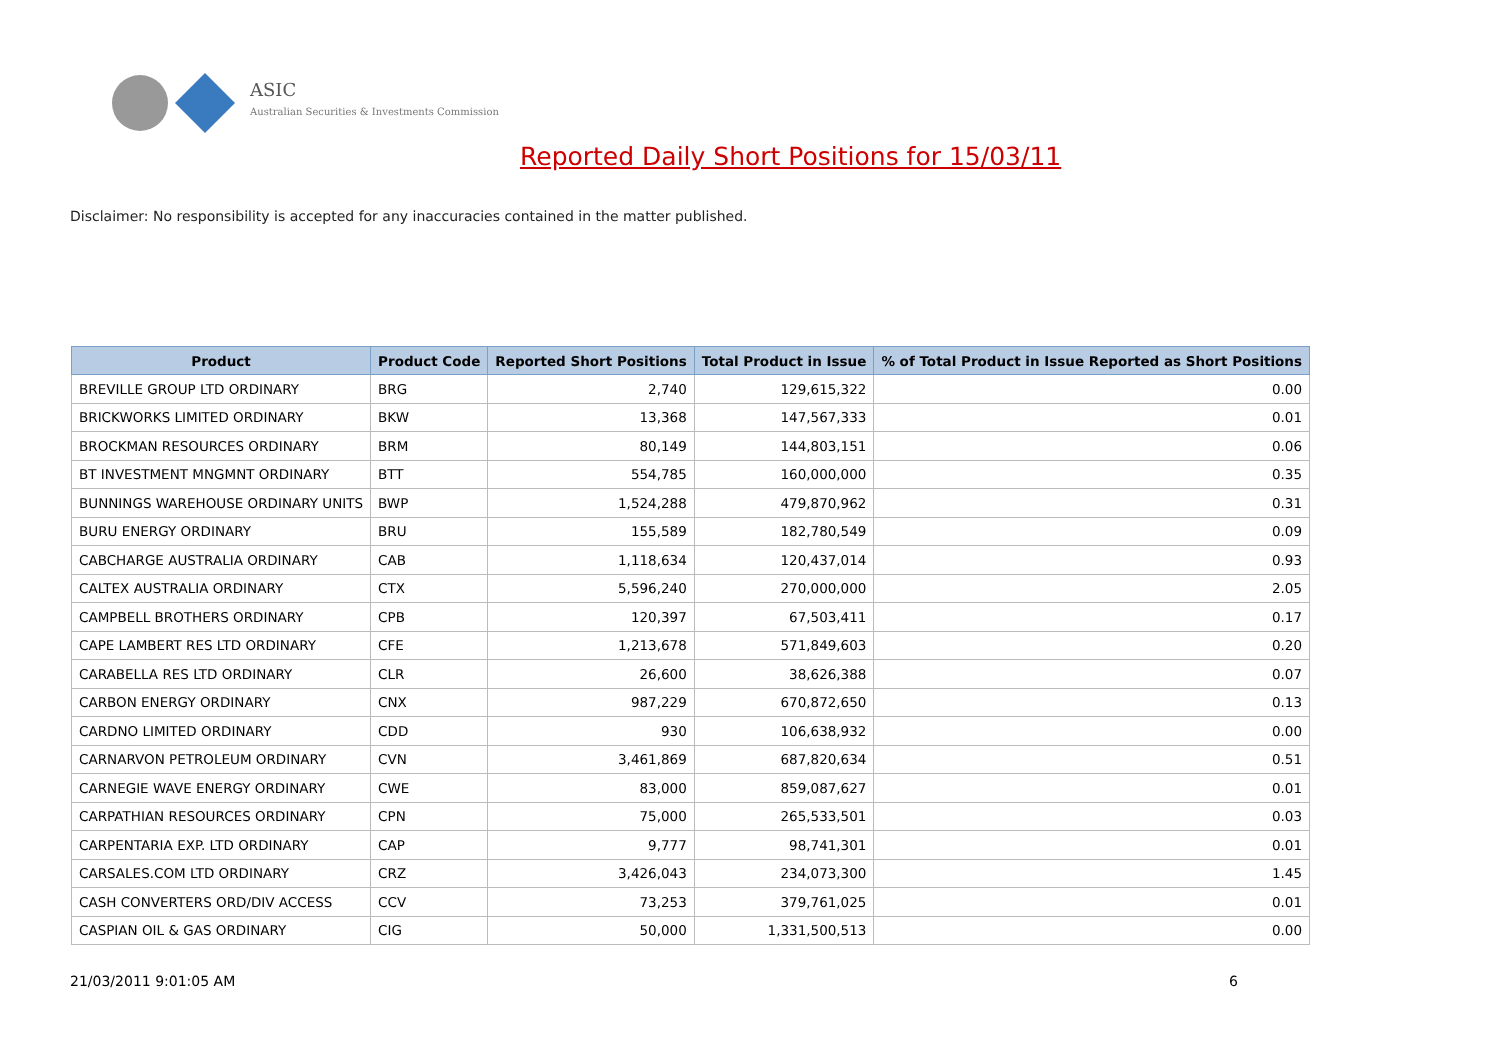ASIC
Australian Securities & Investments Commission
Reported Daily Short Positions for 15/03/11
Disclaimer: No responsibility is accepted for any inaccuracies contained in the matter published.
| Product | Product Code | Reported Short Positions | Total Product in Issue | % of Total Product in Issue Reported as Short Positions |
| --- | --- | --- | --- | --- |
| BREVILLE GROUP LTD ORDINARY | BRG | 2,740 | 129,615,322 | 0.00 |
| BRICKWORKS LIMITED ORDINARY | BKW | 13,368 | 147,567,333 | 0.01 |
| BROCKMAN RESOURCES ORDINARY | BRM | 80,149 | 144,803,151 | 0.06 |
| BT INVESTMENT MNGMNT ORDINARY | BTT | 554,785 | 160,000,000 | 0.35 |
| BUNNINGS WAREHOUSE ORDINARY UNITS | BWP | 1,524,288 | 479,870,962 | 0.31 |
| BURU ENERGY ORDINARY | BRU | 155,589 | 182,780,549 | 0.09 |
| CABCHARGE AUSTRALIA ORDINARY | CAB | 1,118,634 | 120,437,014 | 0.93 |
| CALTEX AUSTRALIA ORDINARY | CTX | 5,596,240 | 270,000,000 | 2.05 |
| CAMPBELL BROTHERS ORDINARY | CPB | 120,397 | 67,503,411 | 0.17 |
| CAPE LAMBERT RES LTD ORDINARY | CFE | 1,213,678 | 571,849,603 | 0.20 |
| CARABELLA RES LTD ORDINARY | CLR | 26,600 | 38,626,388 | 0.07 |
| CARBON ENERGY ORDINARY | CNX | 987,229 | 670,872,650 | 0.13 |
| CARDNO LIMITED ORDINARY | CDD | 930 | 106,638,932 | 0.00 |
| CARNARVON PETROLEUM ORDINARY | CVN | 3,461,869 | 687,820,634 | 0.51 |
| CARNEGIE WAVE ENERGY ORDINARY | CWE | 83,000 | 859,087,627 | 0.01 |
| CARPATHIAN RESOURCES ORDINARY | CPN | 75,000 | 265,533,501 | 0.03 |
| CARPENTARIA EXP. LTD ORDINARY | CAP | 9,777 | 98,741,301 | 0.01 |
| CARSALES.COM LTD ORDINARY | CRZ | 3,426,043 | 234,073,300 | 1.45 |
| CASH CONVERTERS ORD/DIV ACCESS | CCV | 73,253 | 379,761,025 | 0.01 |
| CASPIAN OIL & GAS ORDINARY | CIG | 50,000 | 1,331,500,513 | 0.00 |
21/03/2011 9:01:05 AM 6